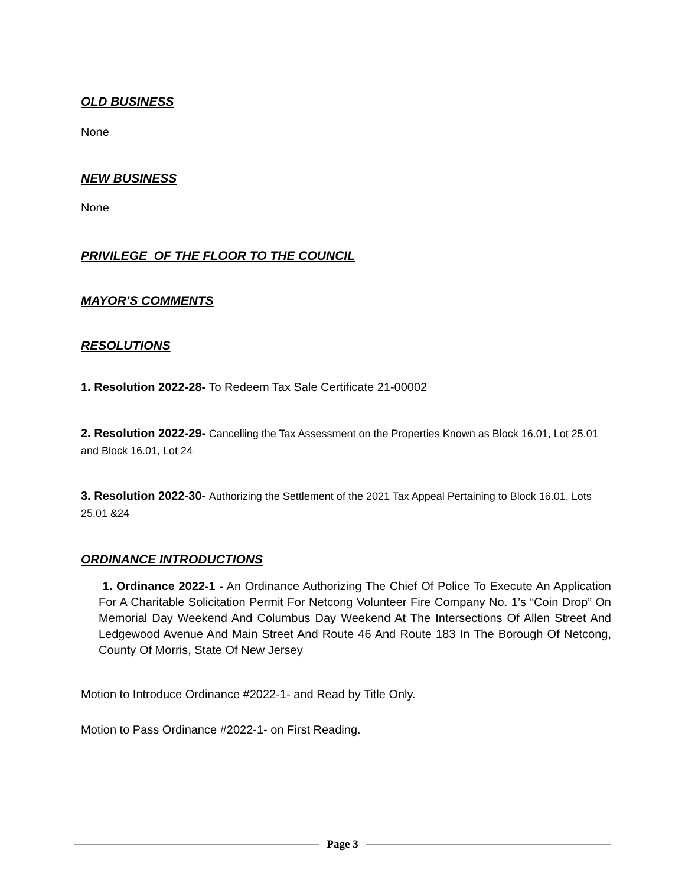OLD BUSINESS
None
NEW BUSINESS
None
PRIVILEGE OF THE FLOOR TO THE COUNCIL
MAYOR’S COMMENTS
RESOLUTIONS
1. Resolution 2022-28- To Redeem Tax Sale Certificate 21-00002
2. Resolution 2022-29- Cancelling the Tax Assessment on the Properties Known as Block 16.01, Lot 25.01 and Block 16.01, Lot 24
3. Resolution 2022-30- Authorizing the Settlement of the 2021 Tax Appeal Pertaining to Block 16.01, Lots 25.01 &24
ORDINANCE INTRODUCTIONS
1. Ordinance 2022-1 - An Ordinance Authorizing The Chief Of Police To Execute An Application For A Charitable Solicitation Permit For Netcong Volunteer Fire Company No. 1’s “Coin Drop” On Memorial Day Weekend And Columbus Day Weekend At The Intersections Of Allen Street And Ledgewood Avenue And Main Street And Route 46 And Route 183 In The Borough Of Netcong, County Of Morris, State Of New Jersey
Motion to Introduce Ordinance #2022-1- and Read by Title Only.
Motion to Pass Ordinance #2022-1- on First Reading.
Page 3